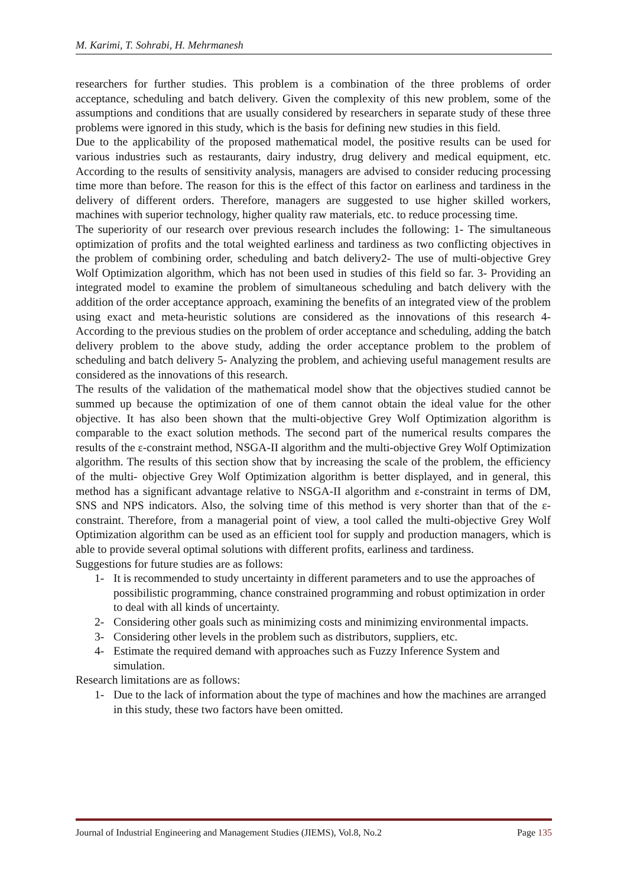M. Karimi, T. Sohrabi, H. Mehrmanesh
researchers for further studies. This problem is a combination of the three problems of order acceptance, scheduling and batch delivery. Given the complexity of this new problem, some of the assumptions and conditions that are usually considered by researchers in separate study of these three problems were ignored in this study, which is the basis for defining new studies in this field.
Due to the applicability of the proposed mathematical model, the positive results can be used for various industries such as restaurants, dairy industry, drug delivery and medical equipment, etc. According to the results of sensitivity analysis, managers are advised to consider reducing processing time more than before. The reason for this is the effect of this factor on earliness and tardiness in the delivery of different orders. Therefore, managers are suggested to use higher skilled workers, machines with superior technology, higher quality raw materials, etc. to reduce processing time.
The superiority of our research over previous research includes the following: 1- The simultaneous optimization of profits and the total weighted earliness and tardiness as two conflicting objectives in the problem of combining order, scheduling and batch delivery2- The use of multi-objective Grey Wolf Optimization algorithm, which has not been used in studies of this field so far. 3- Providing an integrated model to examine the problem of simultaneous scheduling and batch delivery with the addition of the order acceptance approach, examining the benefits of an integrated view of the problem using exact and meta-heuristic solutions are considered as the innovations of this research 4- According to the previous studies on the problem of order acceptance and scheduling, adding the batch delivery problem to the above study, adding the order acceptance problem to the problem of scheduling and batch delivery 5- Analyzing the problem, and achieving useful management results are considered as the innovations of this research.
The results of the validation of the mathematical model show that the objectives studied cannot be summed up because the optimization of one of them cannot obtain the ideal value for the other objective. It has also been shown that the multi-objective Grey Wolf Optimization algorithm is comparable to the exact solution methods. The second part of the numerical results compares the results of the ε-constraint method, NSGA-II algorithm and the multi-objective Grey Wolf Optimization algorithm. The results of this section show that by increasing the scale of the problem, the efficiency of the multi- objective Grey Wolf Optimization algorithm is better displayed, and in general, this method has a significant advantage relative to NSGA-II algorithm and ε-constraint in terms of DM, SNS and NPS indicators. Also, the solving time of this method is very shorter than that of the ε-constraint. Therefore, from a managerial point of view, a tool called the multi-objective Grey Wolf Optimization algorithm can be used as an efficient tool for supply and production managers, which is able to provide several optimal solutions with different profits, earliness and tardiness.
Suggestions for future studies are as follows:
1- It is recommended to study uncertainty in different parameters and to use the approaches of possibilistic programming, chance constrained programming and robust optimization in order to deal with all kinds of uncertainty.
2- Considering other goals such as minimizing costs and minimizing environmental impacts.
3- Considering other levels in the problem such as distributors, suppliers, etc.
4- Estimate the required demand with approaches such as Fuzzy Inference System and simulation.
Research limitations are as follows:
1- Due to the lack of information about the type of machines and how the machines are arranged in this study, these two factors have been omitted.
Journal of Industrial Engineering and Management Studies (JIEMS), Vol.8, No.2 Page 135